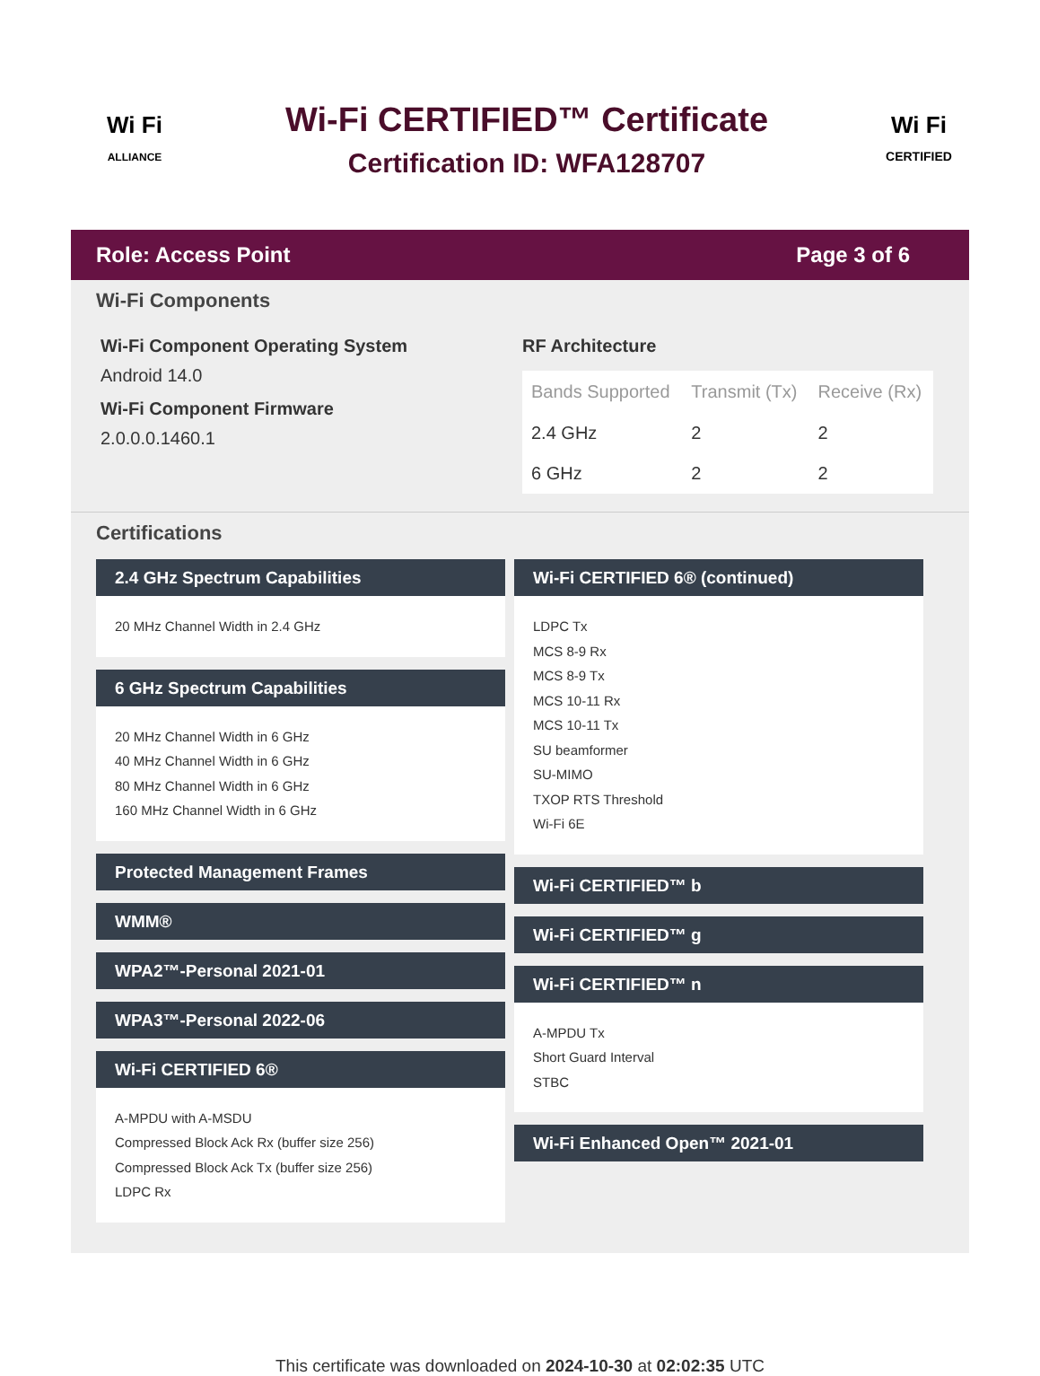Wi Fi
ALLIANCE
Wi-Fi CERTIFIED™ Certificate
Certification ID: WFA128707
Wi Fi
CERTIFIED
Role: Access Point Page 3 of 6
Wi-Fi Components
Wi-Fi Component Operating System
Android 14.0
Wi-Fi Component Firmware
2.0.0.0.1460.1
RF Architecture
| Bands Supported | Transmit (Tx) | Receive (Rx) |
| --- | --- | --- |
| 2.4 GHz | 2 | 2 |
| 6 GHz | 2 | 2 |
Certifications
2.4 GHz Spectrum Capabilities
20 MHz Channel Width in 2.4 GHz
6 GHz Spectrum Capabilities
20 MHz Channel Width in 6 GHz
40 MHz Channel Width in 6 GHz
80 MHz Channel Width in 6 GHz
160 MHz Channel Width in 6 GHz
Protected Management Frames
WMM®
WPA2™-Personal 2021-01
WPA3™-Personal 2022-06
Wi-Fi CERTIFIED 6®
A-MPDU with A-MSDU
Compressed Block Ack Rx (buffer size 256)
Compressed Block Ack Tx (buffer size 256)
LDPC Rx
Wi-Fi CERTIFIED 6® (continued)
LDPC Tx
MCS 8-9 Rx
MCS 8-9 Tx
MCS 10-11 Rx
MCS 10-11 Tx
SU beamformer
SU-MIMO
TXOP RTS Threshold
Wi-Fi 6E
Wi-Fi CERTIFIED™ b
Wi-Fi CERTIFIED™ g
Wi-Fi CERTIFIED™ n
A-MPDU Tx
Short Guard Interval
STBC
Wi-Fi Enhanced Open™ 2021-01
This certificate was downloaded on 2024-10-30 at 02:02:35 UTC